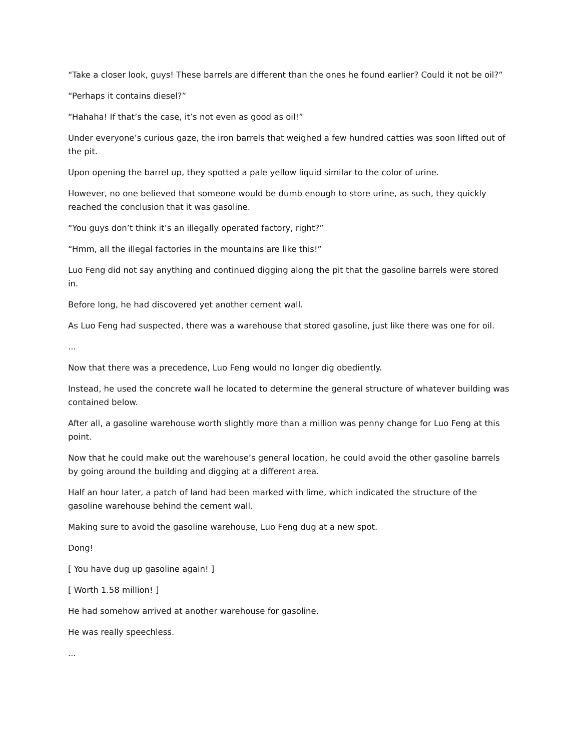“Take a closer look, guys! These barrels are different than the ones he found earlier? Could it not be oil?”
“Perhaps it contains diesel?”
“Hahaha! If that’s the case, it’s not even as good as oil!”
Under everyone’s curious gaze, the iron barrels that weighed a few hundred catties was soon lifted out of the pit.
Upon opening the barrel up, they spotted a pale yellow liquid similar to the color of urine.
However, no one believed that someone would be dumb enough to store urine, as such, they quickly reached the conclusion that it was gasoline.
“You guys don’t think it’s an illegally operated factory, right?”
“Hmm, all the illegal factories in the mountains are like this!”
Luo Feng did not say anything and continued digging along the pit that the gasoline barrels were stored in.
Before long, he had discovered yet another cement wall.
As Luo Feng had suspected, there was a warehouse that stored gasoline, just like there was one for oil.
...
Now that there was a precedence, Luo Feng would no longer dig obediently.
Instead, he used the concrete wall he located to determine the general structure of whatever building was contained below.
After all, a gasoline warehouse worth slightly more than a million was penny change for Luo Feng at this point.
Now that he could make out the warehouse’s general location, he could avoid the other gasoline barrels by going around the building and digging at a different area.
Half an hour later, a patch of land had been marked with lime, which indicated the structure of the gasoline warehouse behind the cement wall.
Making sure to avoid the gasoline warehouse, Luo Feng dug at a new spot.
Dong!
[ You have dug up gasoline again! ]
[ Worth 1.58 million! ]
He had somehow arrived at another warehouse for gasoline.
He was really speechless.
...